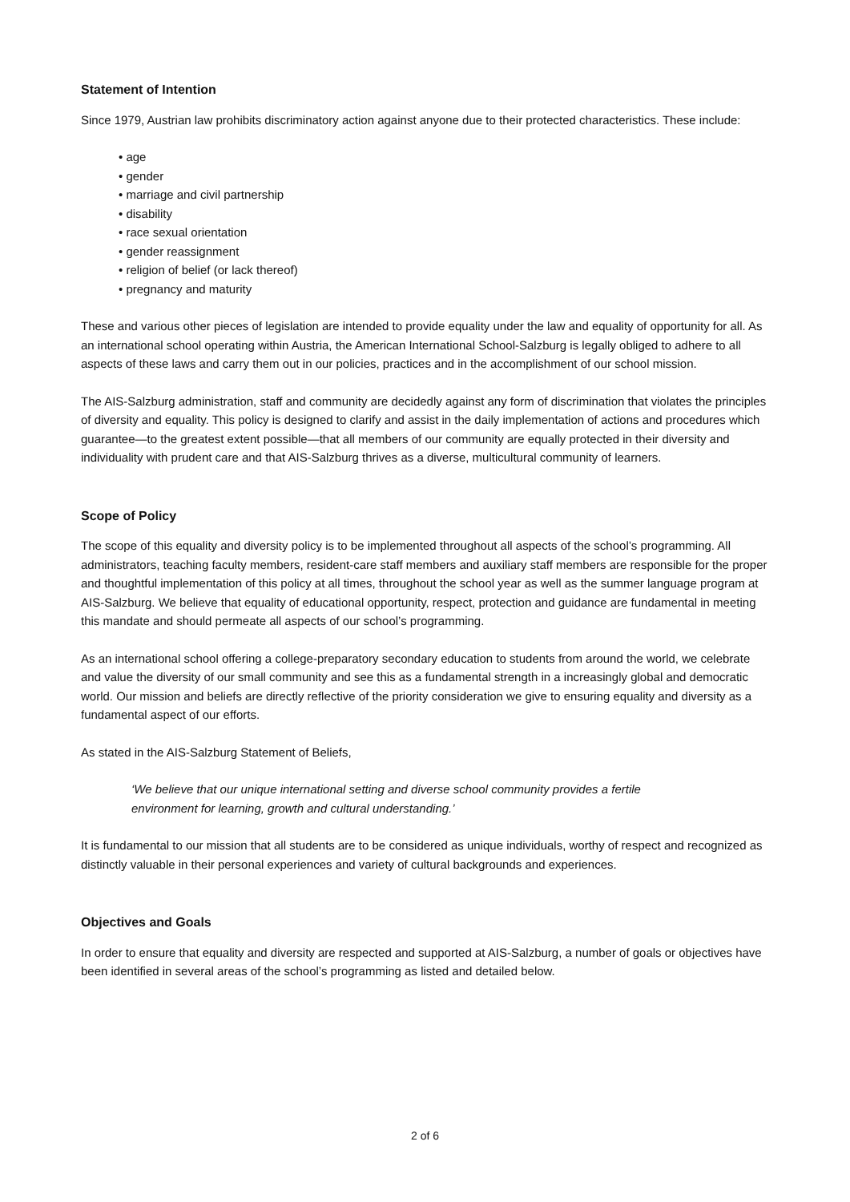Statement of Intention
Since 1979, Austrian law prohibits discriminatory action against anyone due to their protected characteristics. These include:
• age
• gender
• marriage and civil partnership
• disability
• race sexual orientation
• gender reassignment
• religion of belief (or lack thereof)
• pregnancy and maturity
These and various other pieces of legislation are intended to provide equality under the law and equality of opportunity for all. As an international school operating within Austria, the American International School-Salzburg is legally obliged to adhere to all aspects of these laws and carry them out in our policies, practices and in the accomplishment of our school mission.
The AIS-Salzburg administration, staff and community are decidedly against any form of discrimination that violates the principles of diversity and equality. This policy is designed to clarify and assist in the daily implementation of actions and procedures which guarantee—to the greatest extent possible—that all members of our community are equally protected in their diversity and individuality with prudent care and that AIS-Salzburg thrives as a diverse, multicultural community of learners.
Scope of Policy
The scope of this equality and diversity policy is to be implemented throughout all aspects of the school’s programming. All administrators, teaching faculty members, resident-care staff members and auxiliary staff members are responsible for the proper and thoughtful implementation of this policy at all times, throughout the school year as well as the summer language program at AIS-Salzburg. We believe that equality of educational opportunity, respect, protection and guidance are fundamental in meeting this mandate and should permeate all aspects of our school’s programming.
As an international school offering a college-preparatory secondary education to students from around the world, we celebrate and value the diversity of our small community and see this as a fundamental strength in a increasingly global and democratic world. Our mission and beliefs are directly reflective of the priority consideration we give to ensuring equality and diversity as a fundamental aspect of our efforts.
As stated in the AIS-Salzburg Statement of Beliefs,
‘We believe that our unique international setting and diverse school community provides a fertile
environment for learning, growth and cultural understanding.’
It is fundamental to our mission that all students are to be considered as unique individuals, worthy of respect and recognized as distinctly valuable in their personal experiences and variety of cultural backgrounds and experiences.
Objectives and Goals
In order to ensure that equality and diversity are respected and supported at AIS-Salzburg, a number of goals or objectives have been identified in several areas of the school’s programming as listed and detailed below.
2 of 6